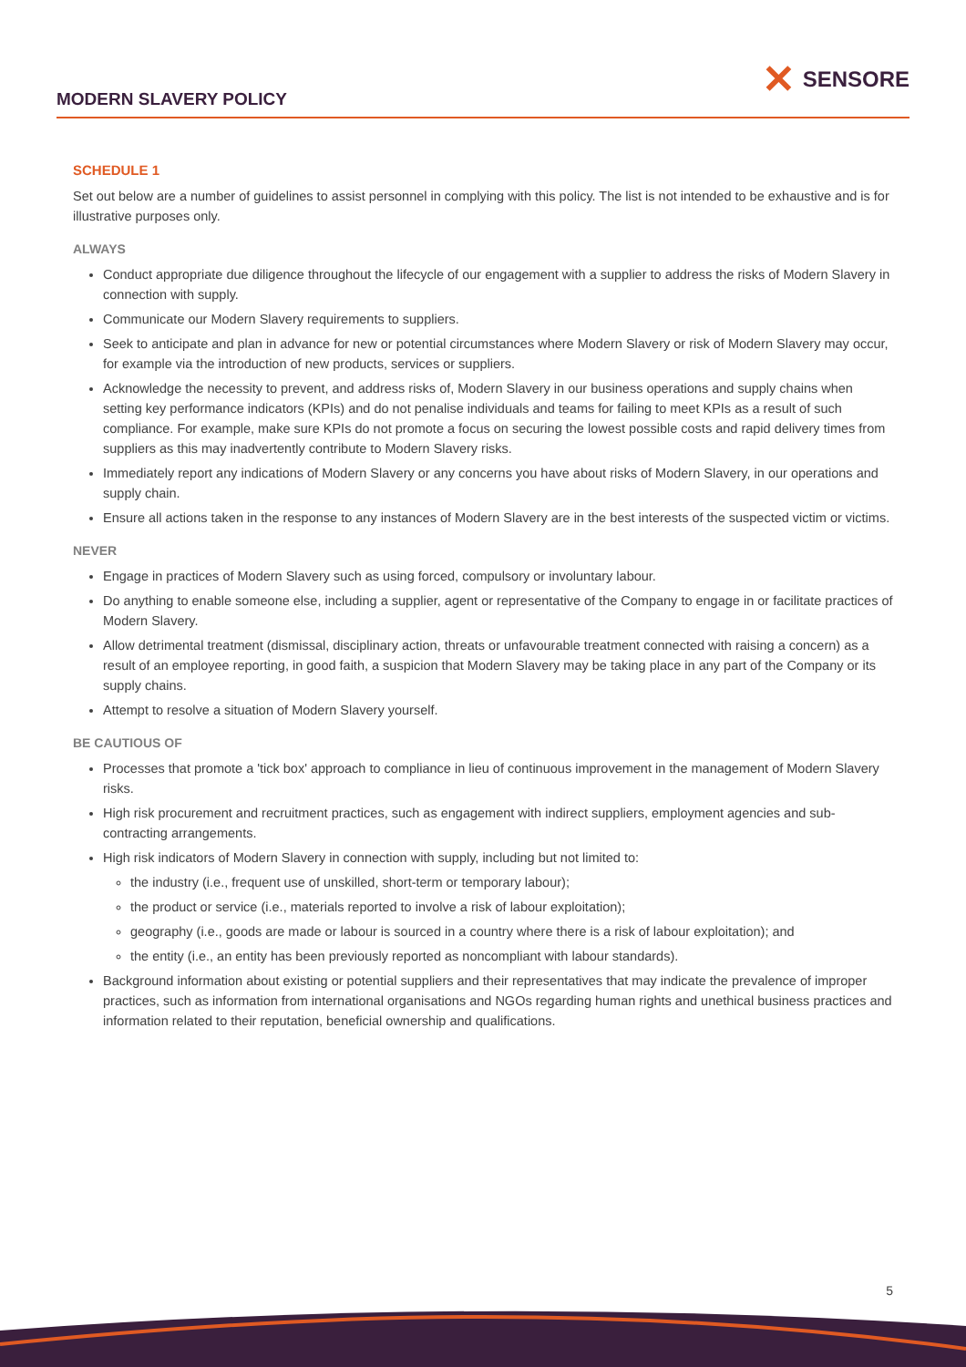MODERN SLAVERY POLICY
✕ SENSORE
SCHEDULE 1
Set out below are a number of guidelines to assist personnel in complying with this policy. The list is not intended to be exhaustive and is for illustrative purposes only.
ALWAYS
Conduct appropriate due diligence throughout the lifecycle of our engagement with a supplier to address the risks of Modern Slavery in connection with supply.
Communicate our Modern Slavery requirements to suppliers.
Seek to anticipate and plan in advance for new or potential circumstances where Modern Slavery or risk of Modern Slavery may occur, for example via the introduction of new products, services or suppliers.
Acknowledge the necessity to prevent, and address risks of, Modern Slavery in our business operations and supply chains when setting key performance indicators (KPIs) and do not penalise individuals and teams for failing to meet KPIs as a result of such compliance. For example, make sure KPIs do not promote a focus on securing the lowest possible costs and rapid delivery times from suppliers as this may inadvertently contribute to Modern Slavery risks.
Immediately report any indications of Modern Slavery or any concerns you have about risks of Modern Slavery, in our operations and supply chain.
Ensure all actions taken in the response to any instances of Modern Slavery are in the best interests of the suspected victim or victims.
NEVER
Engage in practices of Modern Slavery such as using forced, compulsory or involuntary labour.
Do anything to enable someone else, including a supplier, agent or representative of the Company to engage in or facilitate practices of Modern Slavery.
Allow detrimental treatment (dismissal, disciplinary action, threats or unfavourable treatment connected with raising a concern) as a result of an employee reporting, in good faith, a suspicion that Modern Slavery may be taking place in any part of the Company or its supply chains.
Attempt to resolve a situation of Modern Slavery yourself.
BE CAUTIOUS OF
Processes that promote a 'tick box' approach to compliance in lieu of continuous improvement in the management of Modern Slavery risks.
High risk procurement and recruitment practices, such as engagement with indirect suppliers, employment agencies and sub-contracting arrangements.
High risk indicators of Modern Slavery in connection with supply, including but not limited to:
the industry (i.e., frequent use of unskilled, short-term or temporary labour);
the product or service (i.e., materials reported to involve a risk of labour exploitation);
geography (i.e., goods are made or labour is sourced in a country where there is a risk of labour exploitation); and
the entity (i.e., an entity has been previously reported as noncompliant with labour standards).
Background information about existing or potential suppliers and their representatives that may indicate the prevalence of improper practices, such as information from international organisations and NGOs regarding human rights and unethical business practices and information related to their reputation, beneficial ownership and qualifications.
5